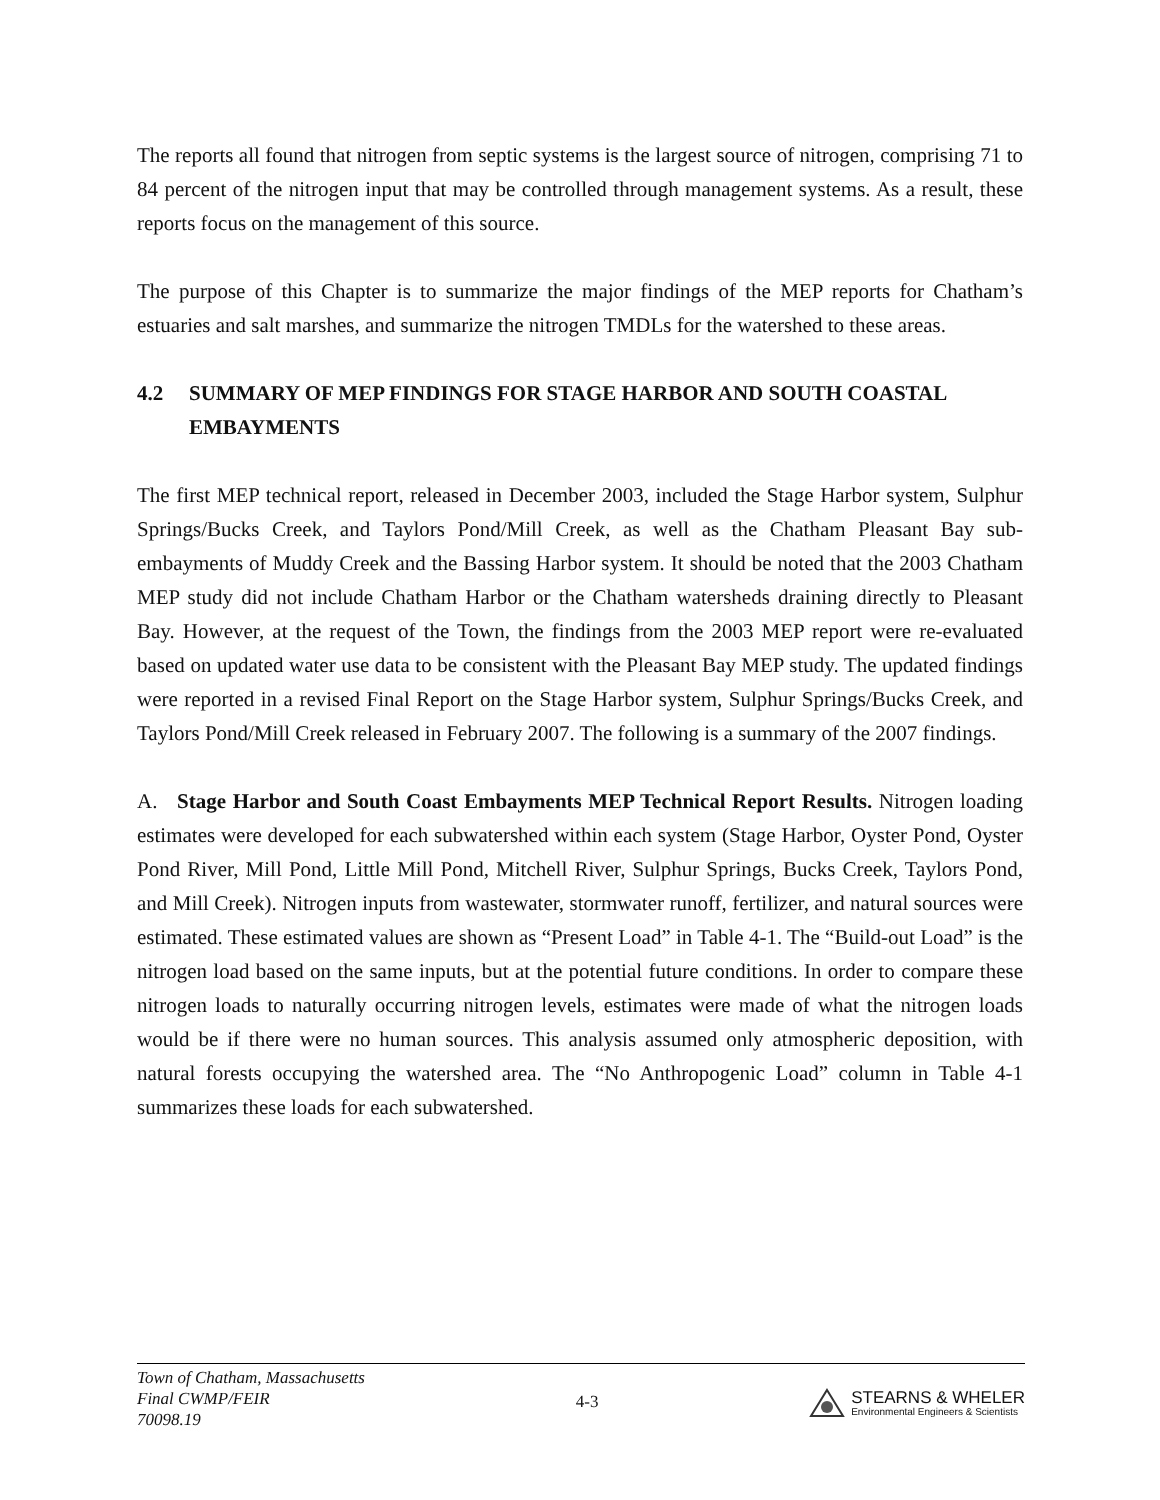The reports all found that nitrogen from septic systems is the largest source of nitrogen, comprising 71 to 84 percent of the nitrogen input that may be controlled through management systems. As a result, these reports focus on the management of this source.
The purpose of this Chapter is to summarize the major findings of the MEP reports for Chatham’s estuaries and salt marshes, and summarize the nitrogen TMDLs for the watershed to these areas.
4.2 SUMMARY OF MEP FINDINGS FOR STAGE HARBOR AND SOUTH COASTAL EMBAYMENTS
The first MEP technical report, released in December 2003, included the Stage Harbor system, Sulphur Springs/Bucks Creek, and Taylors Pond/Mill Creek, as well as the Chatham Pleasant Bay sub-embayments of Muddy Creek and the Bassing Harbor system. It should be noted that the 2003 Chatham MEP study did not include Chatham Harbor or the Chatham watersheds draining directly to Pleasant Bay. However, at the request of the Town, the findings from the 2003 MEP report were re-evaluated based on updated water use data to be consistent with the Pleasant Bay MEP study. The updated findings were reported in a revised Final Report on the Stage Harbor system, Sulphur Springs/Bucks Creek, and Taylors Pond/Mill Creek released in February 2007. The following is a summary of the 2007 findings.
A. Stage Harbor and South Coast Embayments MEP Technical Report Results. Nitrogen loading estimates were developed for each subwatershed within each system (Stage Harbor, Oyster Pond, Oyster Pond River, Mill Pond, Little Mill Pond, Mitchell River, Sulphur Springs, Bucks Creek, Taylors Pond, and Mill Creek). Nitrogen inputs from wastewater, stormwater runoff, fertilizer, and natural sources were estimated. These estimated values are shown as “Present Load” in Table 4-1. The “Build-out Load” is the nitrogen load based on the same inputs, but at the potential future conditions. In order to compare these nitrogen loads to naturally occurring nitrogen levels, estimates were made of what the nitrogen loads would be if there were no human sources. This analysis assumed only atmospheric deposition, with natural forests occupying the watershed area. The “No Anthropogenic Load” column in Table 4-1 summarizes these loads for each subwatershed.
Town of Chatham, Massachusetts
Final CWMP/FEIR
70098.19
4-3
STEARNS & WHELER
Environmental Engineers & Scientists